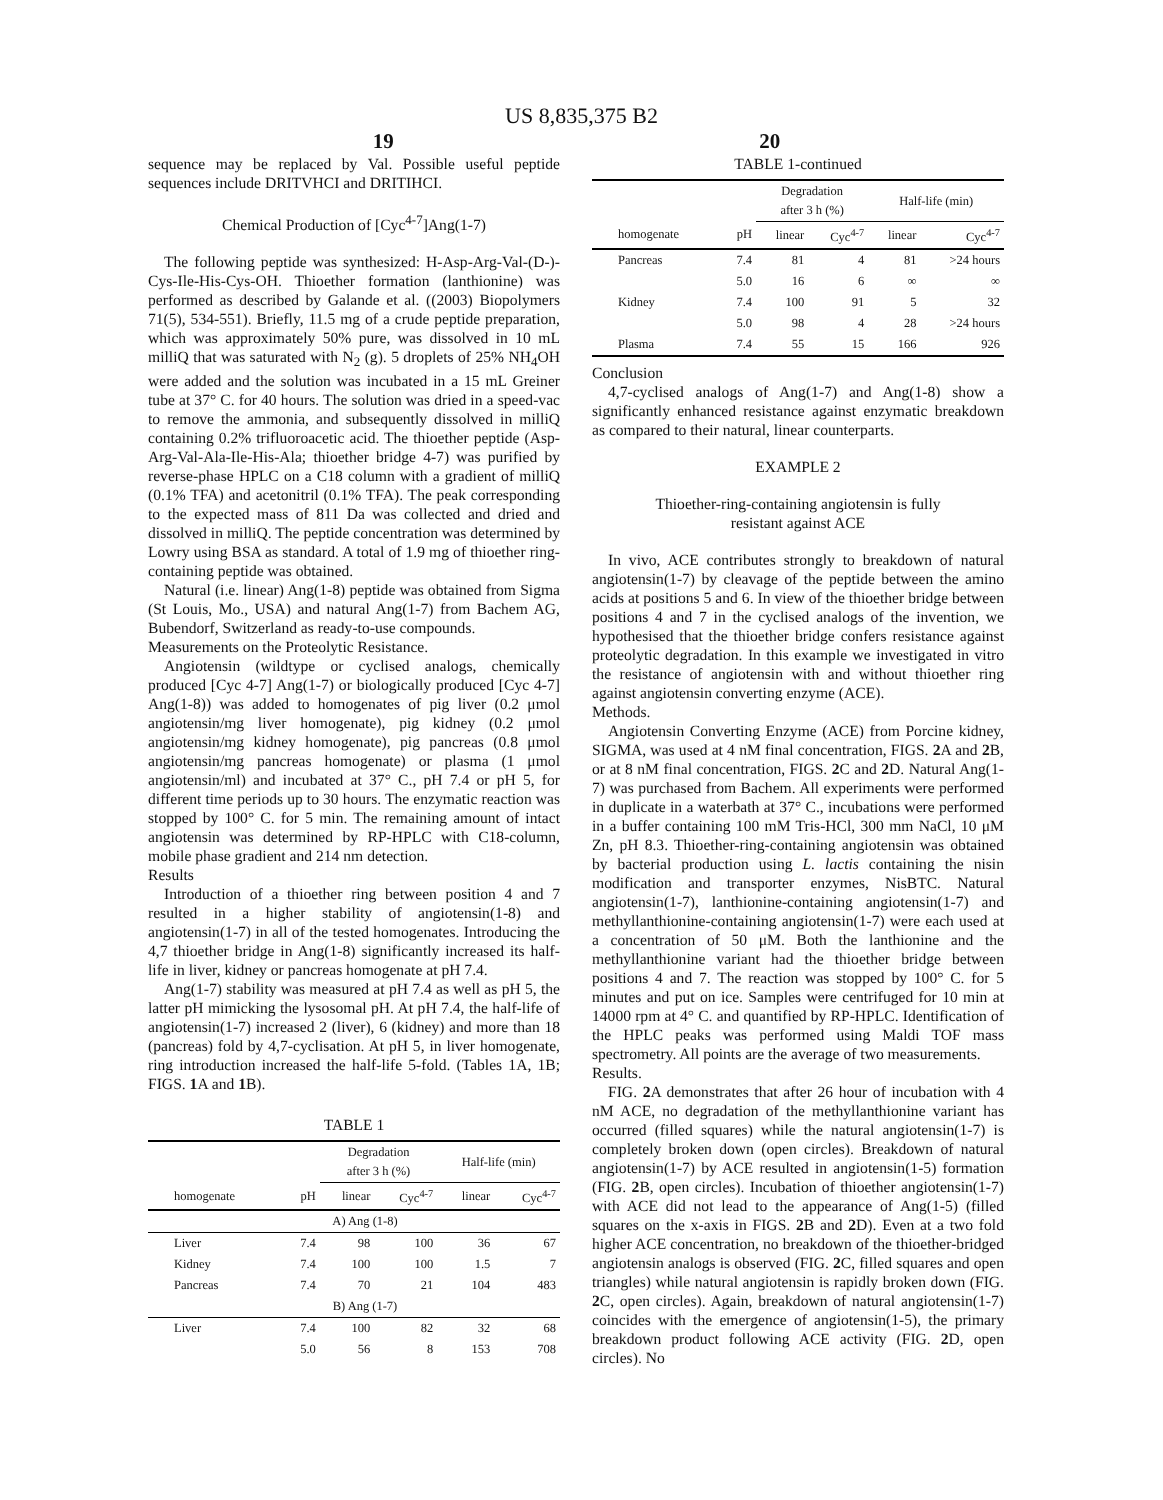US 8,835,375 B2
19 20
sequence may be replaced by Val. Possible useful peptide sequences include DRITVHCI and DRITIHCI.
Chemical Production of [Cyc<sup>4-7</sup>]Ang(1-7)
The following peptide was synthesized: H-Asp-Arg-Val-(D-)-Cys-Ile-His-Cys-OH. Thioether formation (lanthionine) was performed as described by Galande et al. ((2003) Biopolymers 71(5), 534-551). Briefly, 11.5 mg of a crude peptide preparation, which was approximately 50% pure, was dissolved in 10 mL milliQ that was saturated with N<sub>2</sub> (g). 5 droplets of 25% NH<sub>4</sub>OH were added and the solution was incubated in a 15 mL Greiner tube at 37° C. for 40 hours. The solution was dried in a speed-vac to remove the ammonia, and subsequently dissolved in milliQ containing 0.2% trifluoroacetic acid. The thioether peptide (Asp-Arg-Val-Ala-Ile-His-Ala; thioether bridge 4-7) was purified by reverse-phase HPLC on a C18 column with a gradient of milliQ (0.1% TFA) and acetonitril (0.1% TFA). The peak corresponding to the expected mass of 811 Da was collected and dried and dissolved in milliQ. The peptide concentration was determined by Lowry using BSA as standard. A total of 1.9 mg of thioether ring-containing peptide was obtained.
Natural (i.e. linear) Ang(1-8) peptide was obtained from Sigma (St Louis, Mo., USA) and natural Ang(1-7) from Bachem AG, Bubendorf, Switzerland as ready-to-use compounds.
Measurements on the Proteolytic Resistance.
Angiotensin (wildtype or cyclised analogs, chemically produced [Cyc 4-7] Ang(1-7) or biologically produced [Cyc 4-7] Ang(1-8)) was added to homogenates of pig liver (0.2 μmol angiotensin/mg liver homogenate), pig kidney (0.2 μmol angiotensin/mg kidney homogenate), pig pancreas (0.8 μmol angiotensin/mg pancreas homogenate) or plasma (1 μmol angiotensin/ml) and incubated at 37° C., pH 7.4 or pH 5, for different time periods up to 30 hours. The enzymatic reaction was stopped by 100° C. for 5 min. The remaining amount of intact angiotensin was determined by RP-HPLC with C18-column, mobile phase gradient and 214 nm detection.
Results
Introduction of a thioether ring between position 4 and 7 resulted in a higher stability of angiotensin(1-8) and angiotensin(1-7) in all of the tested homogenates. Introducing the 4,7 thioether bridge in Ang(1-8) significantly increased its half-life in liver, kidney or pancreas homogenate at pH 7.4.
Ang(1-7) stability was measured at pH 7.4 as well as pH 5, the latter pH mimicking the lysosomal pH. At pH 7.4, the half-life of angiotensin(1-7) increased 2 (liver), 6 (kidney) and more than 18 (pancreas) fold by 4,7-cyclisation. At pH 5, in liver homogenate, ring introduction increased the half-life 5-fold. (Tables 1A, 1B; FIGS. 1 A and 1 B).
TABLE 1
| | | Degradation after 3 h (%) | | Half-life (min) | |
| --- | --- | --- | --- | --- | --- |
| homogenate | pH | linear | Cyc<sup>4-7</sup> | linear | Cyc<sup>4-7</sup> |
| A) Ang (1-8) | | | | | |
| Liver | 7.4 | 98 | 100 | 36 | 67 |
| Kidney | 7.4 | 100 | 100 | 1.5 | 7 |
| Pancreas | 7.4 | 70 | 21 | 104 | 483 |
| B) Ang (1-7) | | | | | |
| Liver | 7.4 | 100 | 82 | 32 | 68 |
| | 5.0 | 56 | 8 | 153 | 708 |
TABLE 1-continued
| | | Degradation after 3 h (%) | | Half-life (min) | |
| --- | --- | --- | --- | --- | --- |
| homogenate | pH | linear | Cyc<sup>4-7</sup> | linear | Cyc<sup>4-7</sup> |
| Pancreas | 7.4 | 81 | 4 | 81 | >24 hours |
| | 5.0 | 16 | 6 | ∞ | ∞ |
| Kidney | 7.4 | 100 | 91 | 5 | 32 |
| | 5.0 | 98 | 4 | 28 | >24 hours |
| Plasma | 7.4 | 55 | 15 | 166 | 926 |
Conclusion
4,7-cyclised analogs of Ang(1-7) and Ang(1-8) show a significantly enhanced resistance against enzymatic breakdown as compared to their natural, linear counterparts.
EXAMPLE 2
Thioether-ring-containing angiotensin is fully
resistant against ACE
In vivo, ACE contributes strongly to breakdown of natural angiotensin(1-7) by cleavage of the peptide between the amino acids at positions 5 and 6. In view of the thioether bridge between positions 4 and 7 in the cyclised analogs of the invention, we hypothesised that the thioether bridge confers resistance against proteolytic degradation. In this example we investigated in vitro the resistance of angiotensin with and without thioether ring against angiotensin converting enzyme (ACE).
Methods.
Angiotensin Converting Enzyme (ACE) from Porcine kidney, SIGMA, was used at 4 nM final concentration, FIGS. 2 A and 2 B, or at 8 nM final concentration, FIGS. 2 C and 2 D. Natural Ang(1-7) was purchased from Bachem. All experiments were performed in duplicate in a waterbath at 37° C., incubations were performed in a buffer containing 100 mM Tris-HCl, 300 mm NaCl, 10 μM Zn, pH 8.3. Thioether-ring-containing angiotensin was obtained by bacterial production using L. lactis containing the nisin modification and transporter enzymes, NisBTC. Natural angiotensin(1-7), lanthionine-containing angiotensin(1-7) and methyllanthionine-containing angiotensin(1-7) were each used at a concentration of 50 μM. Both the lanthionine and the methyllanthionine variant had the thioether bridge between positions 4 and 7. The reaction was stopped by 100° C. for 5 minutes and put on ice. Samples were centrifuged for 10 min at 14000 rpm at 4° C. and quantified by RP-HPLC. Identification of the HPLC peaks was performed using Maldi TOF mass spectrometry. All points are the average of two measurements.
Results.
FIG. 2 A demonstrates that after 26 hour of incubation with 4 nM ACE, no degradation of the methyllanthionine variant has occurred (filled squares) while the natural angiotensin(1-7) is completely broken down (open circles). Breakdown of natural angiotensin(1-7) by ACE resulted in angiotensin(1-5) formation (FIG. 2 B, open circles). Incubation of thioether angiotensin(1-7) with ACE did not lead to the appearance of Ang(1-5) (filled squares on the x-axis in FIGS. 2 B and 2 D). Even at a two fold higher ACE concentration, no breakdown of the thioether-bridged angiotensin analogs is observed (FIG. 2 C, filled squares and open triangles) while natural angiotensin is rapidly broken down (FIG. 2 C, open circles). Again, breakdown of natural angiotensin(1-7) coincides with the emergence of angiotensin(1-5), the primary breakdown product following ACE activity (FIG. 2 D, open circles). No